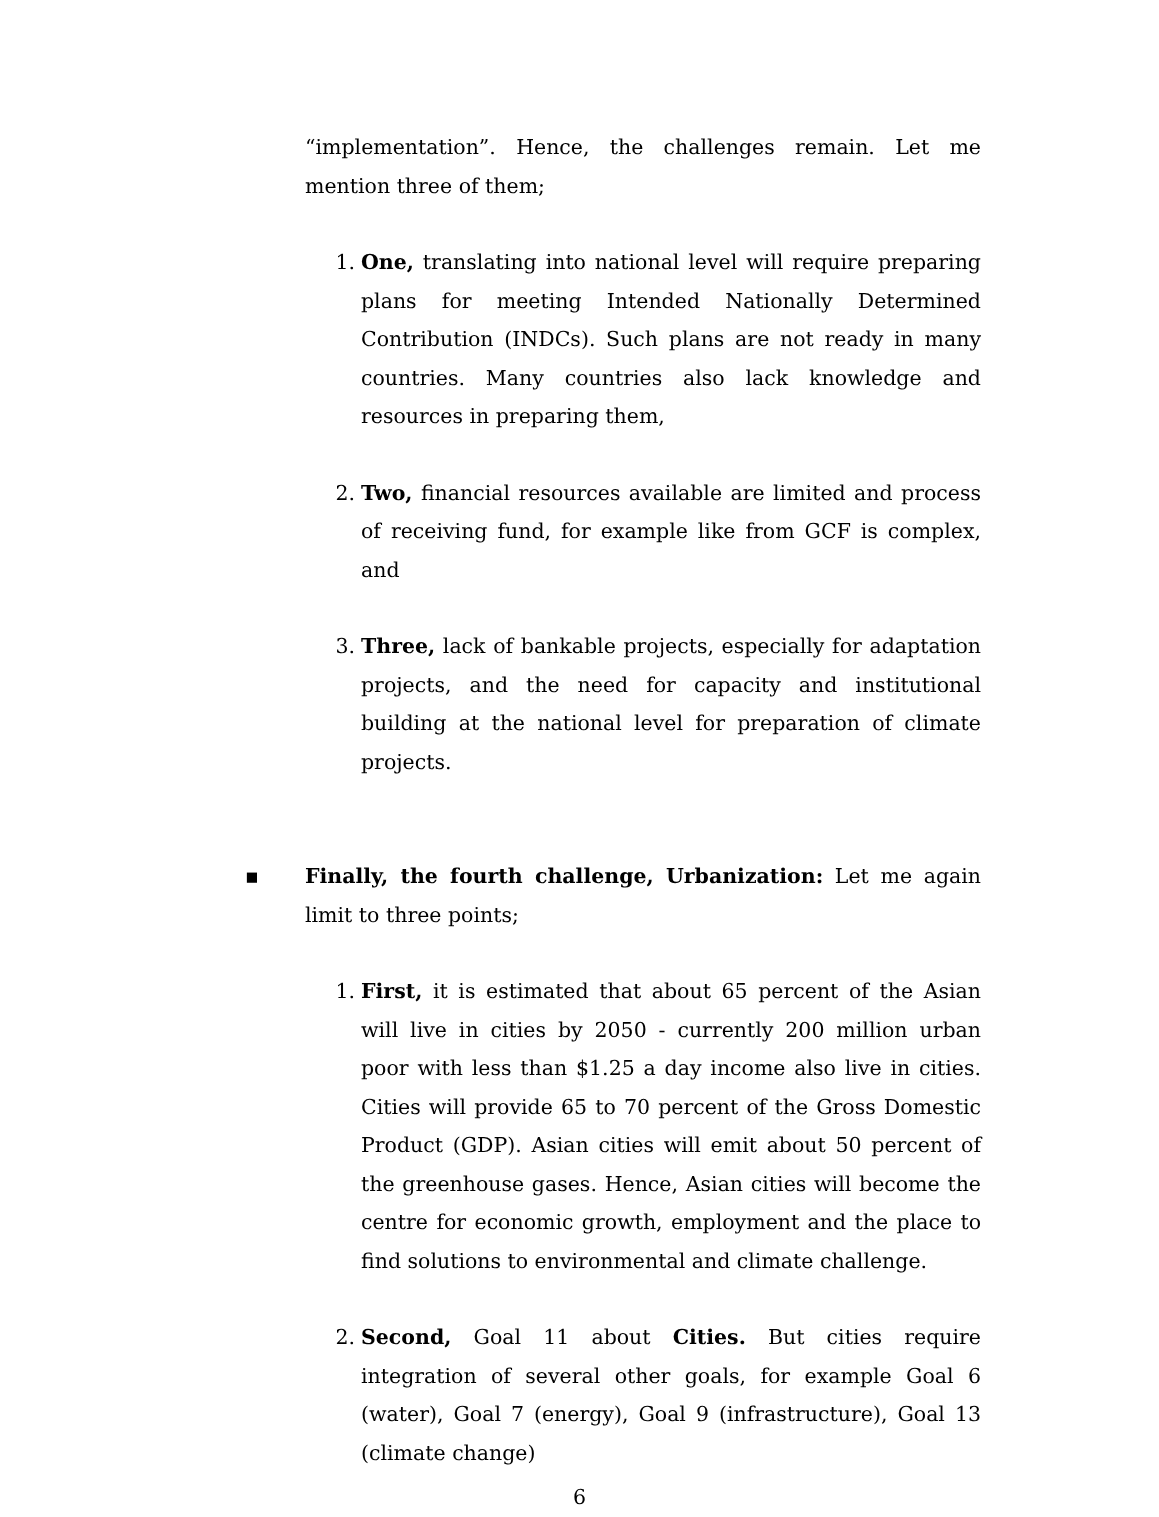“implementation”. Hence, the challenges remain. Let me mention three of them;
1. One, translating into national level will require preparing plans for meeting Intended Nationally Determined Contribution (INDCs). Such plans are not ready in many countries. Many countries also lack knowledge and resources in preparing them,
2. Two, financial resources available are limited and process of receiving fund, for example like from GCF is complex, and
3. Three, lack of bankable projects, especially for adaptation projects, and the need for capacity and institutional building at the national level for preparation of climate projects.
▪ Finally, the fourth challenge, Urbanization: Let me again limit to three points;
1. First, it is estimated that about 65 percent of the Asian will live in cities by 2050 - currently 200 million urban poor with less than $1.25 a day income also live in cities. Cities will provide 65 to 70 percent of the Gross Domestic Product (GDP). Asian cities will emit about 50 percent of the greenhouse gases. Hence, Asian cities will become the centre for economic growth, employment and the place to find solutions to environmental and climate challenge.
2. Second, Goal 11 about Cities. But cities require integration of several other goals, for example Goal 6 (water), Goal 7 (energy), Goal 9 (infrastructure), Goal 13 (climate change)
6